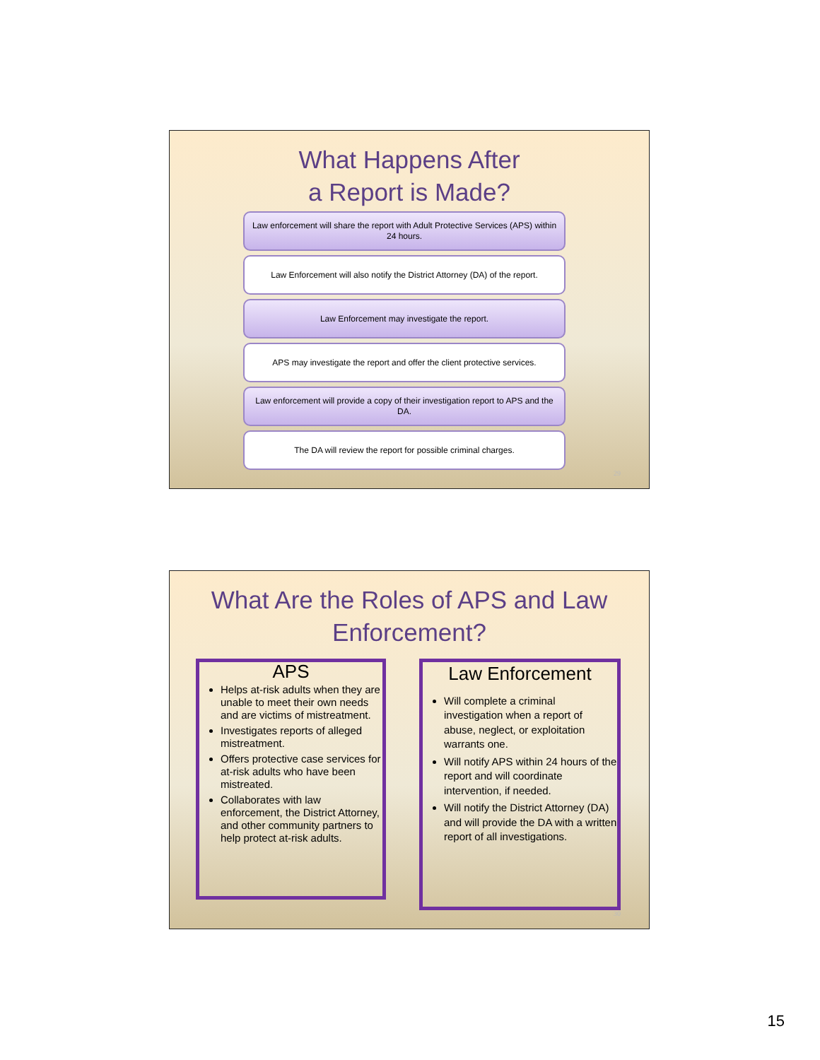What Happens After
a Report is Made?
Law enforcement will share the report with Adult Protective Services (APS) within 24 hours.
Law Enforcement will also notify the District Attorney (DA) of the report.
Law Enforcement may investigate the report.
APS may investigate the report and offer the client protective services.
Law enforcement will provide a copy of their investigation report to APS and the DA.
The DA will review the report for possible criminal charges.
29
What Are the Roles of APS and Law
Enforcement?
APS
Helps at-risk adults when they are unable to meet their own needs and are victims of mistreatment.
Investigates reports of alleged mistreatment.
Offers protective case services for at-risk adults who have been mistreated.
Collaborates with law enforcement, the District Attorney, and other community partners to help protect at-risk adults.
Law Enforcement
Will complete a criminal investigation when a report of abuse, neglect, or exploitation warrants one.
Will notify APS within 24 hours of the report and will coordinate intervention, if needed.
Will notify the District Attorney (DA) and will provide the DA with a written report of all investigations.
30
15